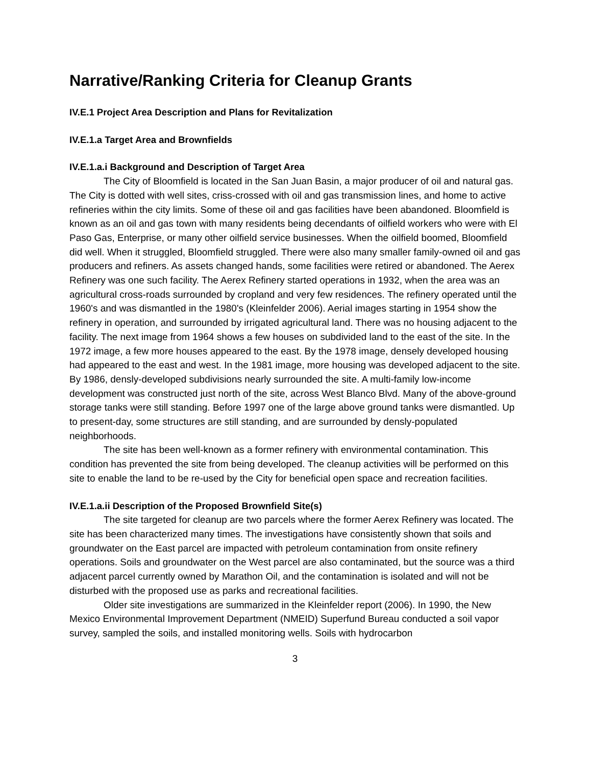Narrative/Ranking Criteria for Cleanup Grants
IV.E.1 Project Area Description and Plans for Revitalization
IV.E.1.a Target Area and Brownfields
IV.E.1.a.i Background and Description of Target Area
The City of Bloomfield is located in the San Juan Basin, a major producer of oil and natural gas. The City is dotted with well sites, criss-crossed with oil and gas transmission lines, and home to active refineries within the city limits. Some of these oil and gas facilities have been abandoned. Bloomfield is known as an oil and gas town with many residents being decendants of oilfield workers who were with El Paso Gas, Enterprise, or many other oilfield service businesses. When the oilfield boomed, Bloomfield did well. When it struggled, Bloomfield struggled. There were also many smaller family-owned oil and gas producers and refiners. As assets changed hands, some facilities were retired or abandoned. The Aerex Refinery was one such facility. The Aerex Refinery started operations in 1932, when the area was an agricultural cross-roads surrounded by cropland and very few residences. The refinery operated until the 1960's and was dismantled in the 1980's (Kleinfelder 2006). Aerial images starting in 1954 show the refinery in operation, and surrounded by irrigated agricultural land. There was no housing adjacent to the facility. The next image from 1964 shows a few houses on subdivided land to the east of the site. In the 1972 image, a few more houses appeared to the east. By the 1978 image, densely developed housing had appeared to the east and west. In the 1981 image, more housing was developed adjacent to the site. By 1986, densly-developed subdivisions nearly surrounded the site. A multi-family low-income development was constructed just north of the site, across West Blanco Blvd. Many of the above-ground storage tanks were still standing. Before 1997 one of the large above ground tanks were dismantled. Up to present-day, some structures are still standing, and are surrounded by densly-populated neighborhoods.
The site has been well-known as a former refinery with environmental contamination. This condition has prevented the site from being developed. The cleanup activities will be performed on this site to enable the land to be re-used by the City for beneficial open space and recreation facilities.
IV.E.1.a.ii Description of the Proposed Brownfield Site(s)
The site targeted for cleanup are two parcels where the former Aerex Refinery was located. The site has been characterized many times. The investigations have consistently shown that soils and groundwater on the East parcel are impacted with petroleum contamination from onsite refinery operations. Soils and groundwater on the West parcel are also contaminated, but the source was a third adjacent parcel currently owned by Marathon Oil, and the contamination is isolated and will not be disturbed with the proposed use as parks and recreational facilities.
Older site investigations are summarized in the Kleinfelder report (2006). In 1990, the New Mexico Environmental Improvement Department (NMEID) Superfund Bureau conducted a soil vapor survey, sampled the soils, and installed monitoring wells. Soils with hydrocarbon
3